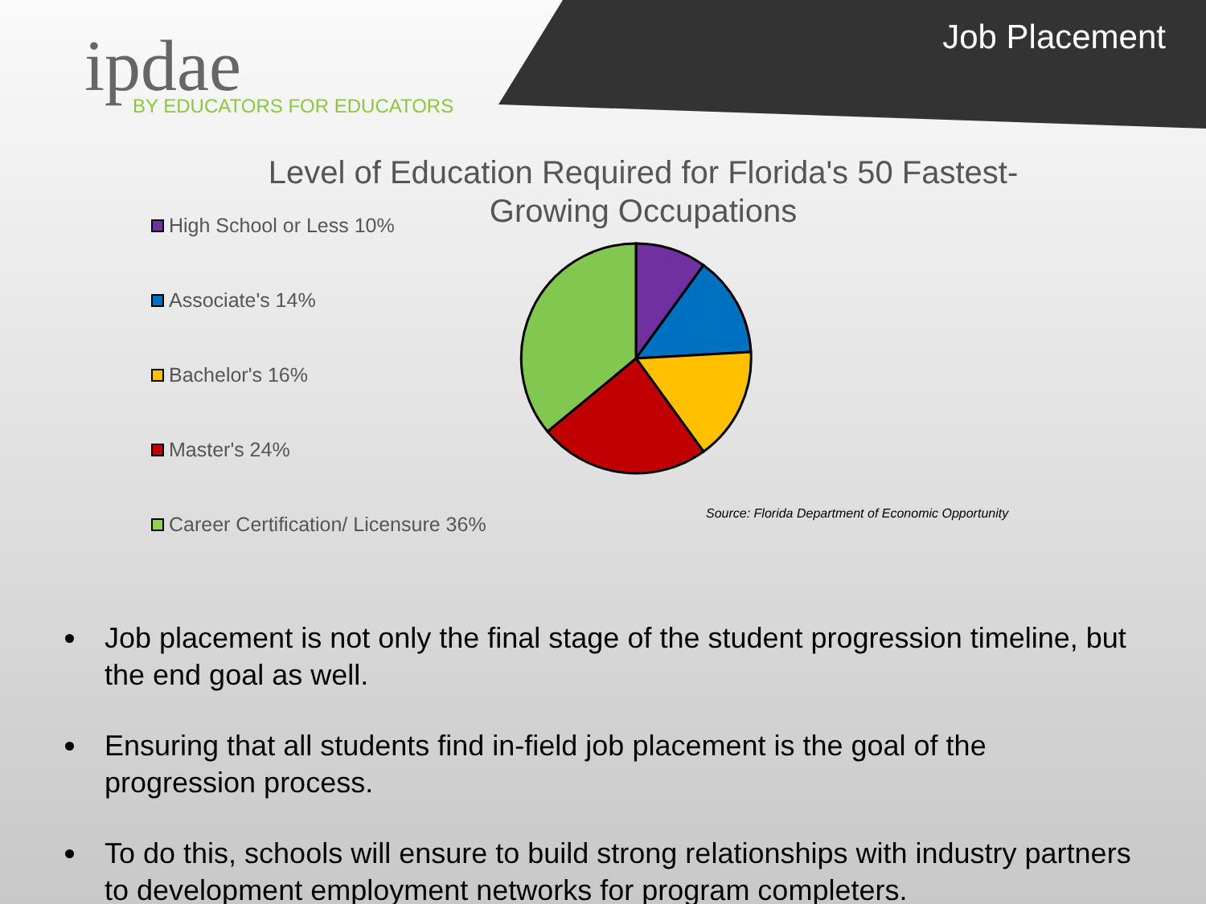ipdae BY EDUCATORS FOR EDUCATORS
Job Placement
Level of Education Required for Florida's 50 Fastest-Growing Occupations
High School or Less 10%
Associate's 14%
Bachelor's 16%
Master's 24%
Career Certification/ Licensure 36%
Source: Florida Department of Economic Opportunity
Job placement is not only the final stage of the student progression timeline, but the end goal as well.
Ensuring that all students find in-field job placement is the goal of the progression process.
To do this, schools will ensure to build strong relationships with industry partners to development employment networks for program completers.